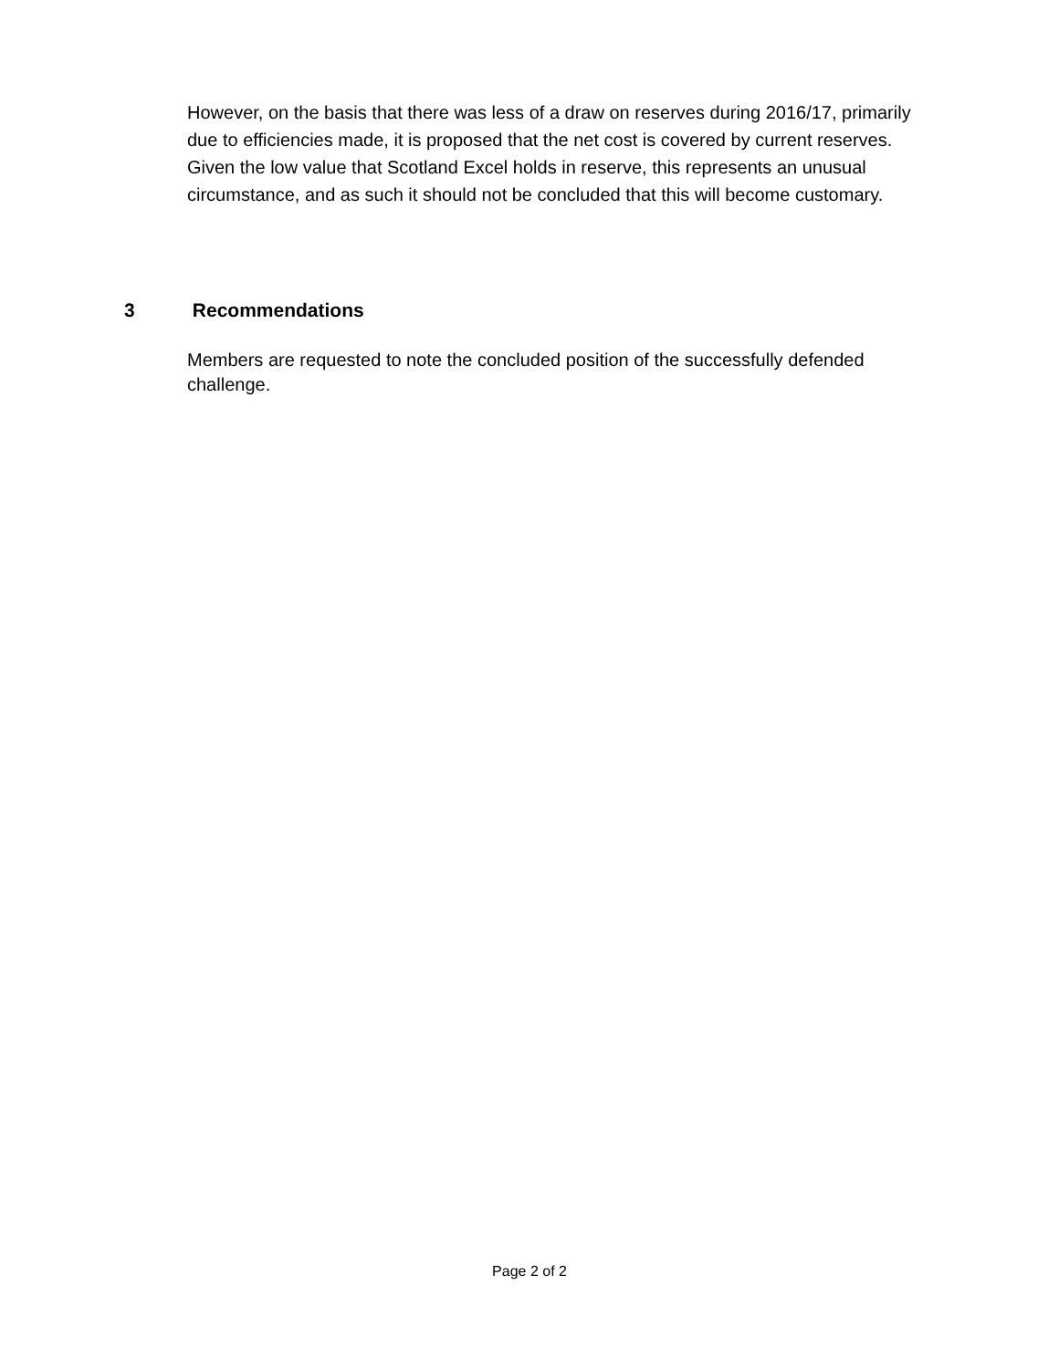However, on the basis that there was less of a draw on reserves during 2016/17, primarily due to efficiencies made, it is proposed that the net cost is covered by current reserves. Given the low value that Scotland Excel holds in reserve, this represents an unusual circumstance, and as such it should not be concluded that this will become customary.
3 Recommendations
Members are requested to note the concluded position of the successfully defended challenge.
Page 2 of 2